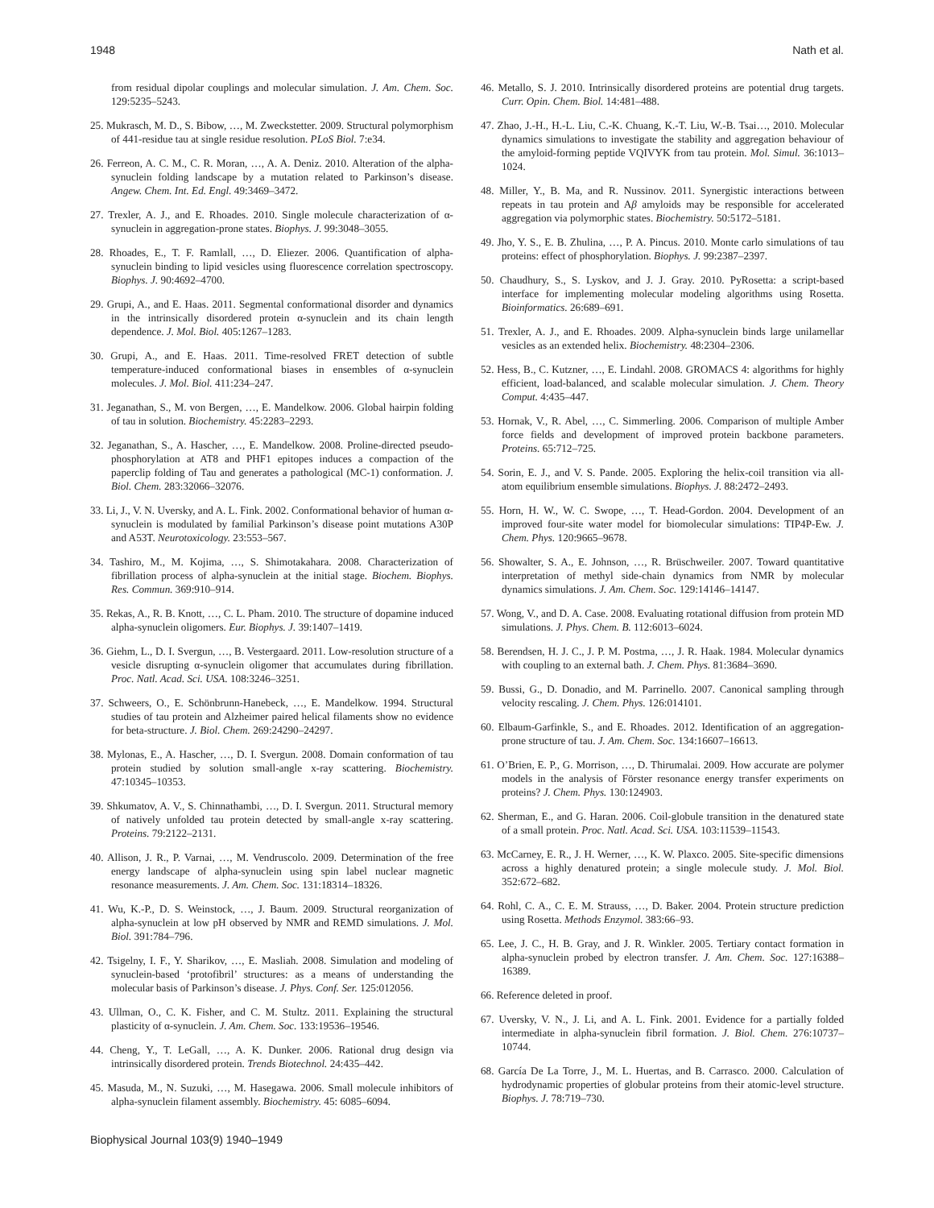1948 Nath et al.
from residual dipolar couplings and molecular simulation. J. Am. Chem. Soc. 129:5235–5243.
25. Mukrasch, M. D., S. Bibow, …, M. Zweckstetter. 2009. Structural polymorphism of 441-residue tau at single residue resolution. PLoS Biol. 7:e34.
26. Ferreon, A. C. M., C. R. Moran, …, A. A. Deniz. 2010. Alteration of the alpha-synuclein folding landscape by a mutation related to Parkinson’s disease. Angew. Chem. Int. Ed. Engl. 49:3469–3472.
27. Trexler, A. J., and E. Rhoades. 2010. Single molecule characterization of α-synuclein in aggregation-prone states. Biophys. J. 99:3048–3055.
28. Rhoades, E., T. F. Ramlall, …, D. Eliezer. 2006. Quantification of alpha-synuclein binding to lipid vesicles using fluorescence correlation spectroscopy. Biophys. J. 90:4692–4700.
29. Grupi, A., and E. Haas. 2011. Segmental conformational disorder and dynamics in the intrinsically disordered protein α-synuclein and its chain length dependence. J. Mol. Biol. 405:1267–1283.
30. Grupi, A., and E. Haas. 2011. Time-resolved FRET detection of subtle temperature-induced conformational biases in ensembles of α-synuclein molecules. J. Mol. Biol. 411:234–247.
31. Jeganathan, S., M. von Bergen, …, E. Mandelkow. 2006. Global hairpin folding of tau in solution. Biochemistry. 45:2283–2293.
32. Jeganathan, S., A. Hascher, …, E. Mandelkow. 2008. Proline-directed pseudo-phosphorylation at AT8 and PHF1 epitopes induces a compaction of the paperclip folding of Tau and generates a pathological (MC-1) conformation. J. Biol. Chem. 283:32066–32076.
33. Li, J., V. N. Uversky, and A. L. Fink. 2002. Conformational behavior of human α-synuclein is modulated by familial Parkinson’s disease point mutations A30P and A53T. Neurotoxicology. 23:553–567.
34. Tashiro, M., M. Kojima, …, S. Shimotakahara. 2008. Characterization of fibrillation process of alpha-synuclein at the initial stage. Biochem. Biophys. Res. Commun. 369:910–914.
35. Rekas, A., R. B. Knott, …, C. L. Pham. 2010. The structure of dopamine induced alpha-synuclein oligomers. Eur. Biophys. J. 39:1407–1419.
36. Giehm, L., D. I. Svergun, …, B. Vestergaard. 2011. Low-resolution structure of a vesicle disrupting α-synuclein oligomer that accumulates during fibrillation. Proc. Natl. Acad. Sci. USA. 108:3246–3251.
37. Schweers, O., E. Schönbrunn-Hanebeck, …, E. Mandelkow. 1994. Structural studies of tau protein and Alzheimer paired helical filaments show no evidence for beta-structure. J. Biol. Chem. 269:24290–24297.
38. Mylonas, E., A. Hascher, …, D. I. Svergun. 2008. Domain conformation of tau protein studied by solution small-angle x-ray scattering. Biochemistry. 47:10345–10353.
39. Shkumatov, A. V., S. Chinnathambi, …, D. I. Svergun. 2011. Structural memory of natively unfolded tau protein detected by small-angle x-ray scattering. Proteins. 79:2122–2131.
40. Allison, J. R., P. Varnai, …, M. Vendruscolo. 2009. Determination of the free energy landscape of alpha-synuclein using spin label nuclear magnetic resonance measurements. J. Am. Chem. Soc. 131:18314–18326.
41. Wu, K.-P., D. S. Weinstock, …, J. Baum. 2009. Structural reorganization of alpha-synuclein at low pH observed by NMR and REMD simulations. J. Mol. Biol. 391:784–796.
42. Tsigelny, I. F., Y. Sharikov, …, E. Masliah. 2008. Simulation and modeling of synuclein-based ‘protofibril’ structures: as a means of understanding the molecular basis of Parkinson’s disease. J. Phys. Conf. Ser. 125:012056.
43. Ullman, O., C. K. Fisher, and C. M. Stultz. 2011. Explaining the structural plasticity of α-synuclein. J. Am. Chem. Soc. 133:19536–19546.
44. Cheng, Y., T. LeGall, …, A. K. Dunker. 2006. Rational drug design via intrinsically disordered protein. Trends Biotechnol. 24:435–442.
45. Masuda, M., N. Suzuki, …, M. Hasegawa. 2006. Small molecule inhibitors of alpha-synuclein filament assembly. Biochemistry. 45: 6085–6094.
46. Metallo, S. J. 2010. Intrinsically disordered proteins are potential drug targets. Curr. Opin. Chem. Biol. 14:481–488.
47. Zhao, J.-H., H.-L. Liu, C.-K. Chuang, K.-T. Liu, W.-B. Tsai…, 2010. Molecular dynamics simulations to investigate the stability and aggregation behaviour of the amyloid-forming peptide VQIVYK from tau protein. Mol. Simul. 36:1013–1024.
48. Miller, Y., B. Ma, and R. Nussinov. 2011. Synergistic interactions between repeats in tau protein and Aβ amyloids may be responsible for accelerated aggregation via polymorphic states. Biochemistry. 50:5172–5181.
49. Jho, Y. S., E. B. Zhulina, …, P. A. Pincus. 2010. Monte carlo simulations of tau proteins: effect of phosphorylation. Biophys. J. 99:2387–2397.
50. Chaudhury, S., S. Lyskov, and J. J. Gray. 2010. PyRosetta: a script-based interface for implementing molecular modeling algorithms using Rosetta. Bioinformatics. 26:689–691.
51. Trexler, A. J., and E. Rhoades. 2009. Alpha-synuclein binds large unilamellar vesicles as an extended helix. Biochemistry. 48:2304–2306.
52. Hess, B., C. Kutzner, …, E. Lindahl. 2008. GROMACS 4: algorithms for highly efficient, load-balanced, and scalable molecular simulation. J. Chem. Theory Comput. 4:435–447.
53. Hornak, V., R. Abel, …, C. Simmerling. 2006. Comparison of multiple Amber force fields and development of improved protein backbone parameters. Proteins. 65:712–725.
54. Sorin, E. J., and V. S. Pande. 2005. Exploring the helix-coil transition via all-atom equilibrium ensemble simulations. Biophys. J. 88:2472–2493.
55. Horn, H. W., W. C. Swope, …, T. Head-Gordon. 2004. Development of an improved four-site water model for biomolecular simulations: TIP4P-Ew. J. Chem. Phys. 120:9665–9678.
56. Showalter, S. A., E. Johnson, …, R. Brüschweiler. 2007. Toward quantitative interpretation of methyl side-chain dynamics from NMR by molecular dynamics simulations. J. Am. Chem. Soc. 129:14146–14147.
57. Wong, V., and D. A. Case. 2008. Evaluating rotational diffusion from protein MD simulations. J. Phys. Chem. B. 112:6013–6024.
58. Berendsen, H. J. C., J. P. M. Postma, …, J. R. Haak. 1984. Molecular dynamics with coupling to an external bath. J. Chem. Phys. 81:3684–3690.
59. Bussi, G., D. Donadio, and M. Parrinello. 2007. Canonical sampling through velocity rescaling. J. Chem. Phys. 126:014101.
60. Elbaum-Garfinkle, S., and E. Rhoades. 2012. Identification of an aggregation-prone structure of tau. J. Am. Chem. Soc. 134:16607–16613.
61. O’Brien, E. P., G. Morrison, …, D. Thirumalai. 2009. How accurate are polymer models in the analysis of Förster resonance energy transfer experiments on proteins? J. Chem. Phys. 130:124903.
62. Sherman, E., and G. Haran. 2006. Coil-globule transition in the denatured state of a small protein. Proc. Natl. Acad. Sci. USA. 103:11539–11543.
63. McCarney, E. R., J. H. Werner, …, K. W. Plaxco. 2005. Site-specific dimensions across a highly denatured protein; a single molecule study. J. Mol. Biol. 352:672–682.
64. Rohl, C. A., C. E. M. Strauss, …, D. Baker. 2004. Protein structure prediction using Rosetta. Methods Enzymol. 383:66–93.
65. Lee, J. C., H. B. Gray, and J. R. Winkler. 2005. Tertiary contact formation in alpha-synuclein probed by electron transfer. J. Am. Chem. Soc. 127:16388–16389.
66. Reference deleted in proof.
67. Uversky, V. N., J. Li, and A. L. Fink. 2001. Evidence for a partially folded intermediate in alpha-synuclein fibril formation. J. Biol. Chem. 276:10737–10744.
68. García De La Torre, J., M. L. Huertas, and B. Carrasco. 2000. Calculation of hydrodynamic properties of globular proteins from their atomic-level structure. Biophys. J. 78:719–730.
Biophysical Journal 103(9) 1940–1949